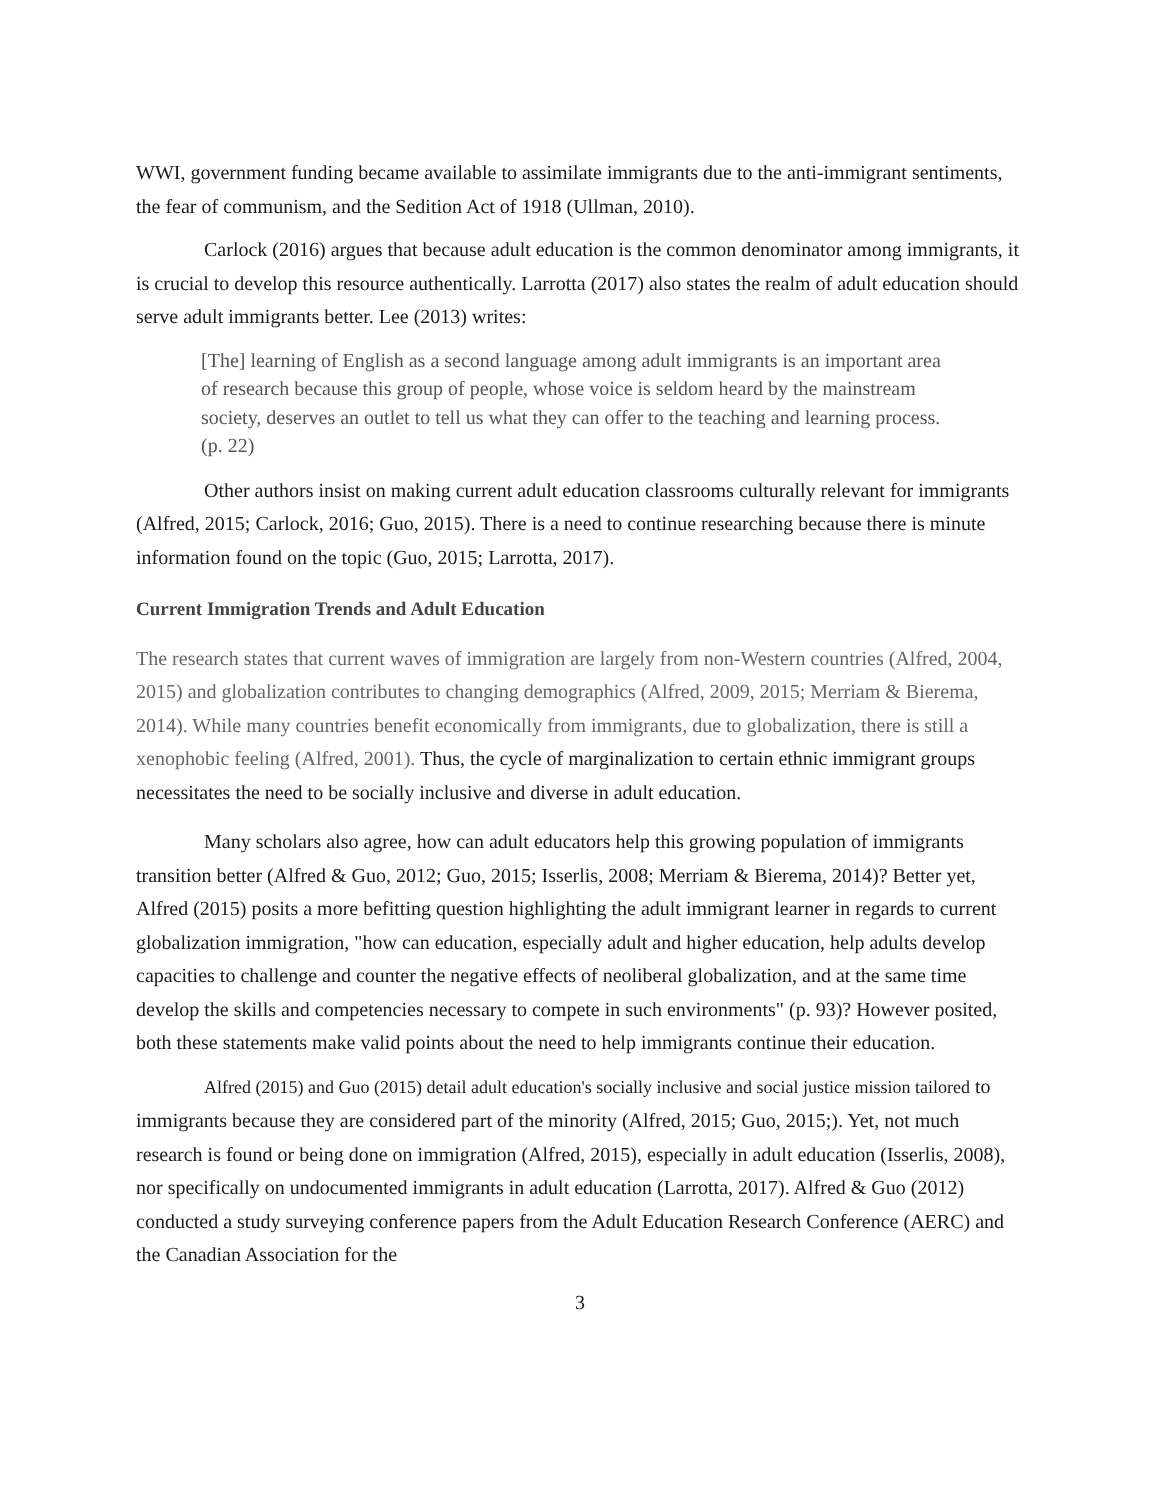WWI, government funding became available to assimilate immigrants due to the anti-immigrant sentiments, the fear of communism, and the Sedition Act of 1918 (Ullman, 2010).
Carlock (2016) argues that because adult education is the common denominator among immigrants, it is crucial to develop this resource authentically. Larrotta (2017) also states the realm of adult education should serve adult immigrants better. Lee (2013) writes:
[The] learning of English as a second language among adult immigrants is an important area of research because this group of people, whose voice is seldom heard by the mainstream society, deserves an outlet to tell us what they can offer to the teaching and learning process. (p. 22)
Other authors insist on making current adult education classrooms culturally relevant for immigrants (Alfred, 2015; Carlock, 2016; Guo, 2015). There is a need to continue researching because there is minute information found on the topic (Guo, 2015; Larrotta, 2017).
Current Immigration Trends and Adult Education
The research states that current waves of immigration are largely from non-Western countries (Alfred, 2004, 2015) and globalization contributes to changing demographics (Alfred, 2009, 2015; Merriam & Bierema, 2014). While many countries benefit economically from immigrants, due to globalization, there is still a xenophobic feeling (Alfred, 2001). Thus, the cycle of marginalization to certain ethnic immigrant groups necessitates the need to be socially inclusive and diverse in adult education.
Many scholars also agree, how can adult educators help this growing population of immigrants transition better (Alfred & Guo, 2012; Guo, 2015; Isserlis, 2008; Merriam & Bierema, 2014)? Better yet, Alfred (2015) posits a more befitting question highlighting the adult immigrant learner in regards to current globalization immigration, "how can education, especially adult and higher education, help adults develop capacities to challenge and counter the negative effects of neoliberal globalization, and at the same time develop the skills and competencies necessary to compete in such environments" (p. 93)? However posited, both these statements make valid points about the need to help immigrants continue their education.
Alfred (2015) and Guo (2015) detail adult education's socially inclusive and social justice mission tailored to immigrants because they are considered part of the minority (Alfred, 2015; Guo, 2015;). Yet, not much research is found or being done on immigration (Alfred, 2015), especially in adult education (Isserlis, 2008), nor specifically on undocumented immigrants in adult education (Larrotta, 2017). Alfred & Guo (2012) conducted a study surveying conference papers from the Adult Education Research Conference (AERC) and the Canadian Association for the
3